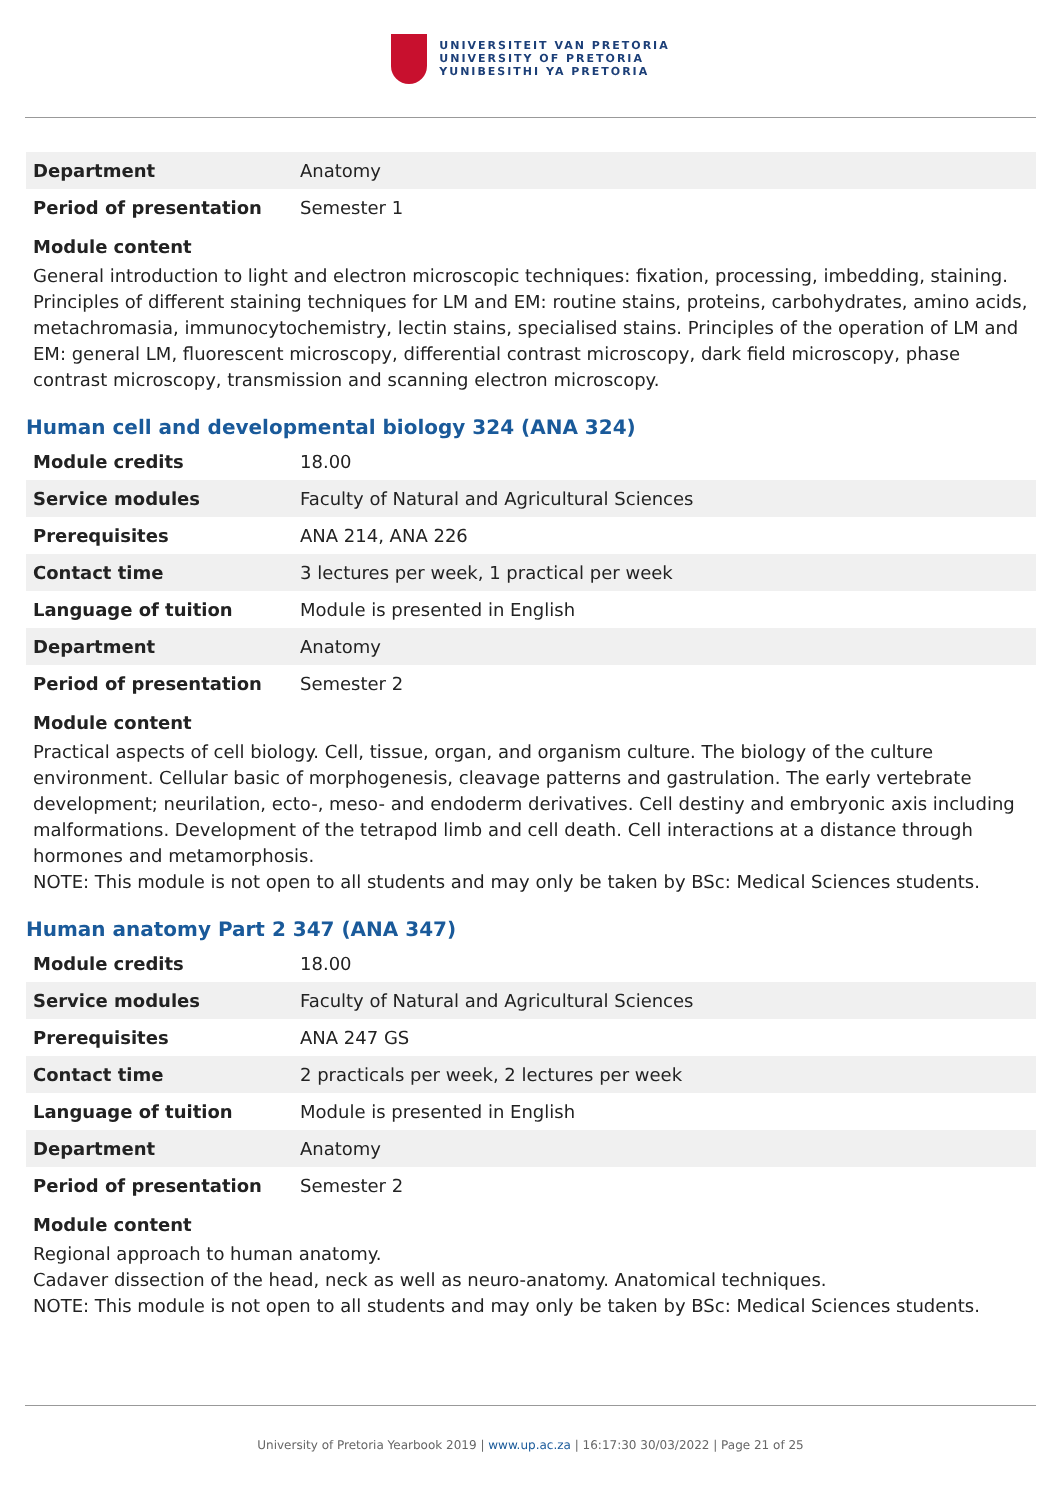UNIVERSITEIT VAN PRETORIA
UNIVERSITY OF PRETORIA
YUNIBESITHI YA PRETORIA
| Department | Anatomy |
| Period of presentation | Semester 1 |
Module content
General introduction to light and electron microscopic techniques: fixation, processing, imbedding, staining. Principles of different staining techniques for LM and EM: routine stains, proteins, carbohydrates, amino acids, metachromasia, immunocytochemistry, lectin stains, specialised stains. Principles of the operation of LM and EM: general LM, fluorescent microscopy, differential contrast microscopy, dark field microscopy, phase contrast microscopy, transmission and scanning electron microscopy.
Human cell and developmental biology 324 (ANA 324)
| Module credits | 18.00 |
| Service modules | Faculty of Natural and Agricultural Sciences |
| Prerequisites | ANA 214, ANA 226 |
| Contact time | 3 lectures per week, 1 practical per week |
| Language of tuition | Module is presented in English |
| Department | Anatomy |
| Period of presentation | Semester 2 |
Module content
Practical aspects of cell biology. Cell, tissue, organ, and organism culture. The biology of the culture environment. Cellular basic of morphogenesis, cleavage patterns and gastrulation. The early vertebrate development; neurilation, ecto-, meso- and endoderm derivatives. Cell destiny and embryonic axis including malformations. Development of the tetrapod limb and cell death. Cell interactions at a distance through hormones and metamorphosis.
NOTE: This module is not open to all students and may only be taken by BSc: Medical Sciences students.
Human anatomy Part 2 347 (ANA 347)
| Module credits | 18.00 |
| Service modules | Faculty of Natural and Agricultural Sciences |
| Prerequisites | ANA 247 GS |
| Contact time | 2 practicals per week, 2 lectures per week |
| Language of tuition | Module is presented in English |
| Department | Anatomy |
| Period of presentation | Semester 2 |
Module content
Regional approach to human anatomy.
Cadaver dissection of the head, neck as well as neuro-anatomy. Anatomical techniques.
NOTE: This module is not open to all students and may only be taken by BSc: Medical Sciences students.
University of Pretoria Yearbook 2019 | www.up.ac.za | 16:17:30 30/03/2022 | Page 21 of 25